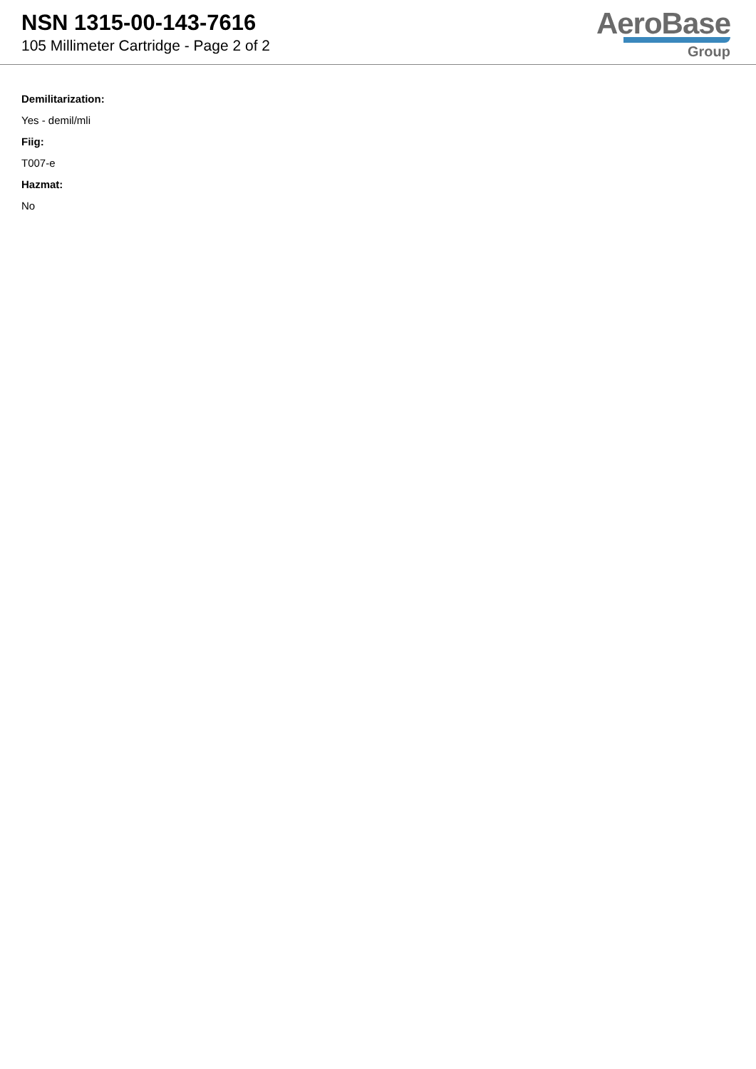NSN 1315-00-143-7616
105 Millimeter Cartridge - Page 2 of 2
AeroBase
Group
Demilitarization:
Yes - demil/mli
Fiig:
T007-e
Hazmat:
No